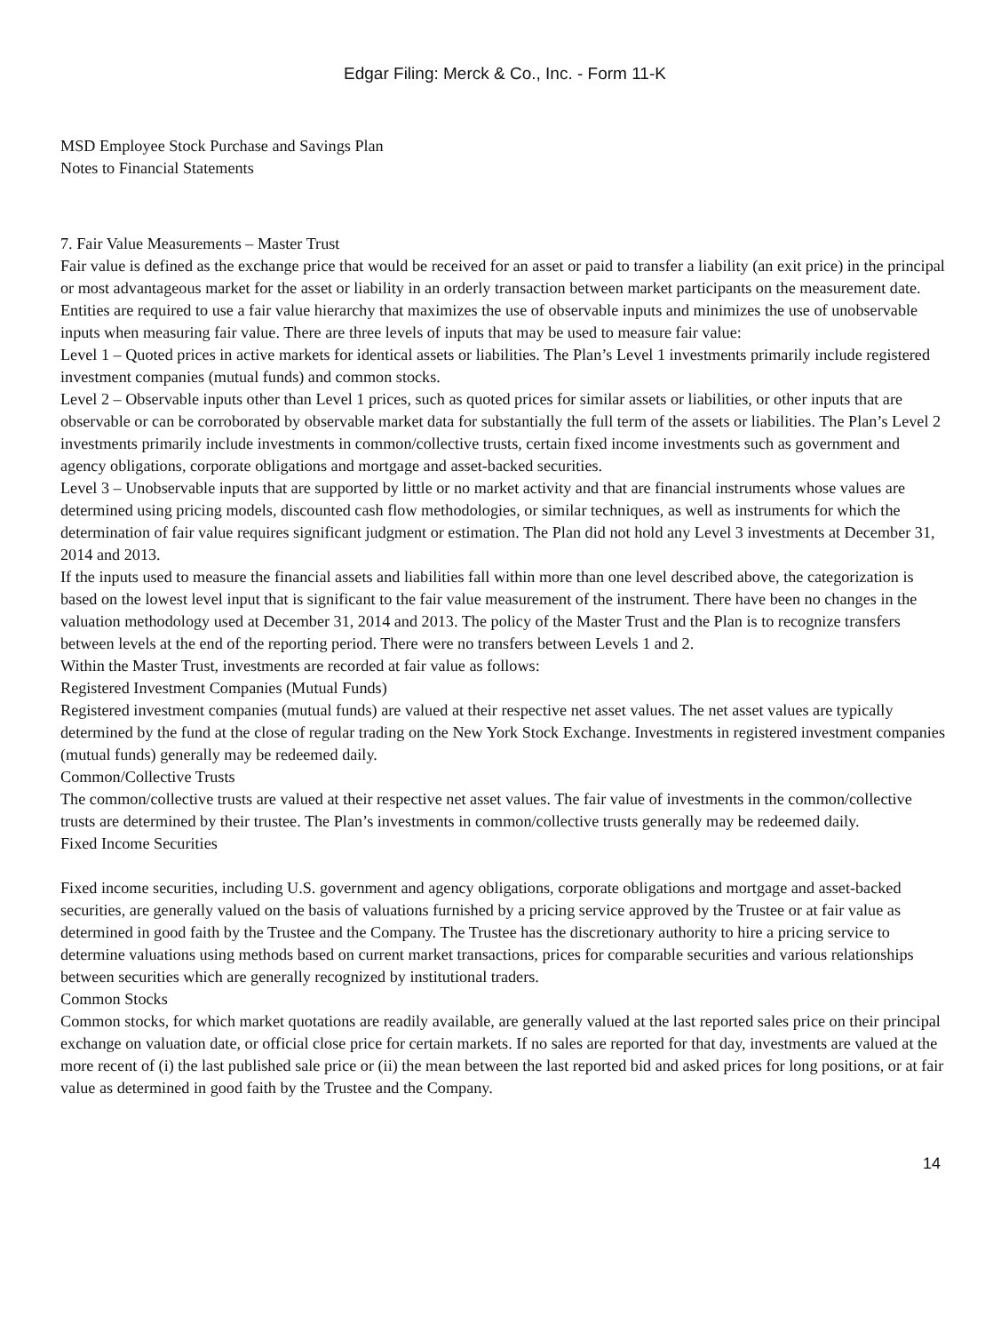Edgar Filing: Merck & Co., Inc. - Form 11-K
MSD Employee Stock Purchase and Savings Plan
Notes to Financial Statements
7. Fair Value Measurements – Master Trust
Fair value is defined as the exchange price that would be received for an asset or paid to transfer a liability (an exit price) in the principal or most advantageous market for the asset or liability in an orderly transaction between market participants on the measurement date. Entities are required to use a fair value hierarchy that maximizes the use of observable inputs and minimizes the use of unobservable inputs when measuring fair value. There are three levels of inputs that may be used to measure fair value:
Level 1 – Quoted prices in active markets for identical assets or liabilities. The Plan’s Level 1 investments primarily include registered investment companies (mutual funds) and common stocks.
Level 2 – Observable inputs other than Level 1 prices, such as quoted prices for similar assets or liabilities, or other inputs that are observable or can be corroborated by observable market data for substantially the full term of the assets or liabilities. The Plan’s Level 2 investments primarily include investments in common/collective trusts, certain fixed income investments such as government and agency obligations, corporate obligations and mortgage and asset-backed securities.
Level 3 – Unobservable inputs that are supported by little or no market activity and that are financial instruments whose values are determined using pricing models, discounted cash flow methodologies, or similar techniques, as well as instruments for which the determination of fair value requires significant judgment or estimation. The Plan did not hold any Level 3 investments at December 31, 2014 and 2013.
If the inputs used to measure the financial assets and liabilities fall within more than one level described above, the categorization is based on the lowest level input that is significant to the fair value measurement of the instrument. There have been no changes in the valuation methodology used at December 31, 2014 and 2013. The policy of the Master Trust and the Plan is to recognize transfers between levels at the end of the reporting period. There were no transfers between Levels 1 and 2.
Within the Master Trust, investments are recorded at fair value as follows:
Registered Investment Companies (Mutual Funds)
Registered investment companies (mutual funds) are valued at their respective net asset values. The net asset values are typically determined by the fund at the close of regular trading on the New York Stock Exchange. Investments in registered investment companies (mutual funds) generally may be redeemed daily.
Common/Collective Trusts
The common/collective trusts are valued at their respective net asset values. The fair value of investments in the common/collective trusts are determined by their trustee. The Plan’s investments in common/collective trusts generally may be redeemed daily.
Fixed Income Securities
Fixed income securities, including U.S. government and agency obligations, corporate obligations and mortgage and asset-backed securities, are generally valued on the basis of valuations furnished by a pricing service approved by the Trustee or at fair value as determined in good faith by the Trustee and the Company. The Trustee has the discretionary authority to hire a pricing service to determine valuations using methods based on current market transactions, prices for comparable securities and various relationships between securities which are generally recognized by institutional traders.
Common Stocks
Common stocks, for which market quotations are readily available, are generally valued at the last reported sales price on their principal exchange on valuation date, or official close price for certain markets. If no sales are reported for that day, investments are valued at the more recent of (i) the last published sale price or (ii) the mean between the last reported bid and asked prices for long positions, or at fair value as determined in good faith by the Trustee and the Company.
14